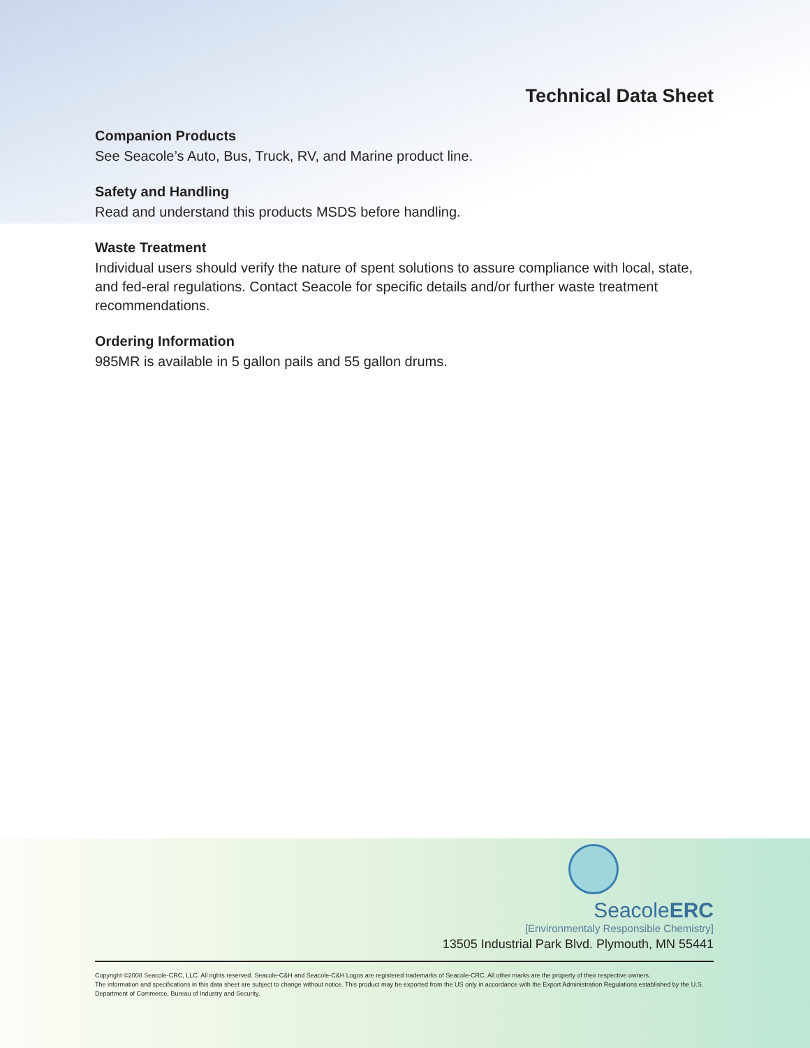Technical Data Sheet
Companion Products
See Seacole’s Auto, Bus, Truck, RV, and Marine product line.
Safety and Handling
Read and understand this products MSDS before handling.
Waste Treatment
Individual users should verify the nature of spent solutions to assure compliance with local, state, and fed-eral regulations. Contact Seacole for specific details and/or further waste treatment recommendations.
Ordering Information
985MR is available in 5 gallon pails and 55 gallon drums.
SeacoleERC
[Environmentaly Responsible Chemistry]
13505 Industrial Park Blvd. Plymouth, MN 55441
Copyright ©2008 Seacole-CRC, LLC. All rights reserved. Seacole-C&H and Seacole-C&H Logos are registered trademarks of Seacole-CRC. All other marks are the property of their respective owners.
The information and specifications in this data sheet are subject to change without notice. This product may be exported from the US only in accordance with the Export Administration Regulations established by the U.S. Department of Commerce, Bureau of Industry and Security.